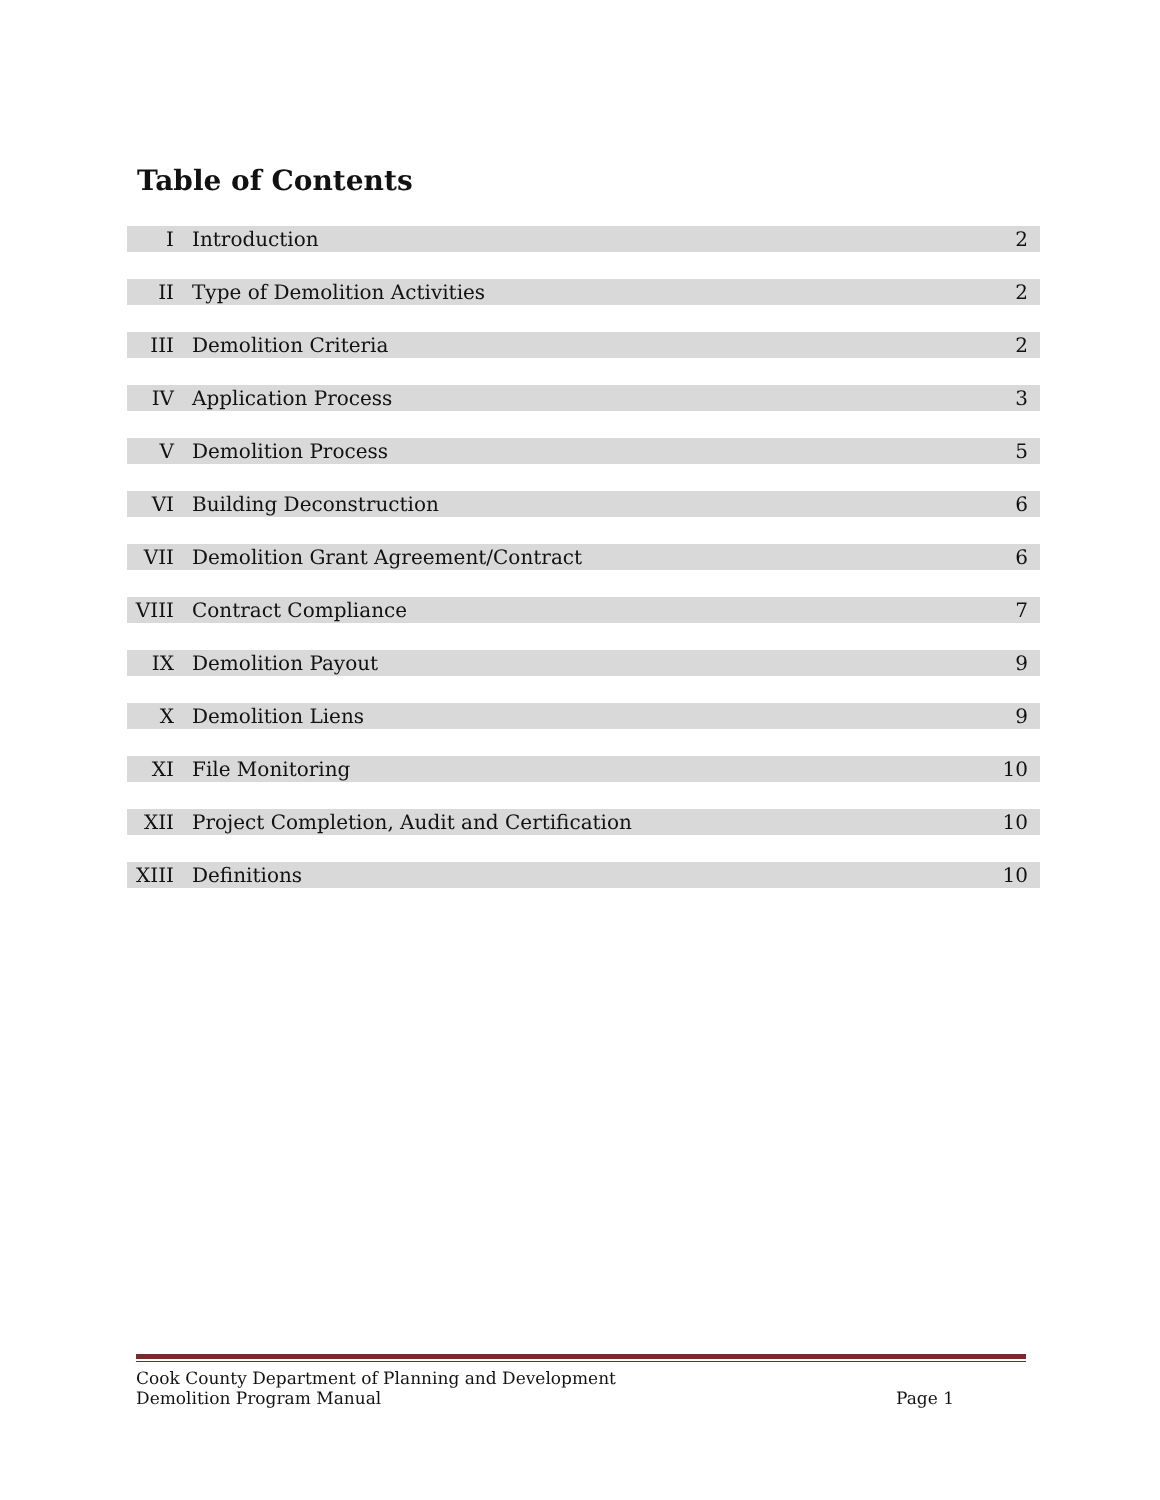Table of Contents
| I | Introduction | 2 |
| II | Type of Demolition Activities | 2 |
| III | Demolition Criteria | 2 |
| IV | Application Process | 3 |
| V | Demolition Process | 5 |
| VI | Building Deconstruction | 6 |
| VII | Demolition Grant Agreement/Contract | 6 |
| VIII | Contract Compliance | 7 |
| IX | Demolition Payout | 9 |
| X | Demolition Liens | 9 |
| XI | File Monitoring | 10 |
| XII | Project Completion, Audit and Certification | 10 |
| XIII | Definitions | 10 |
Cook County Department of Planning and Development
Demolition Program Manual Page 1